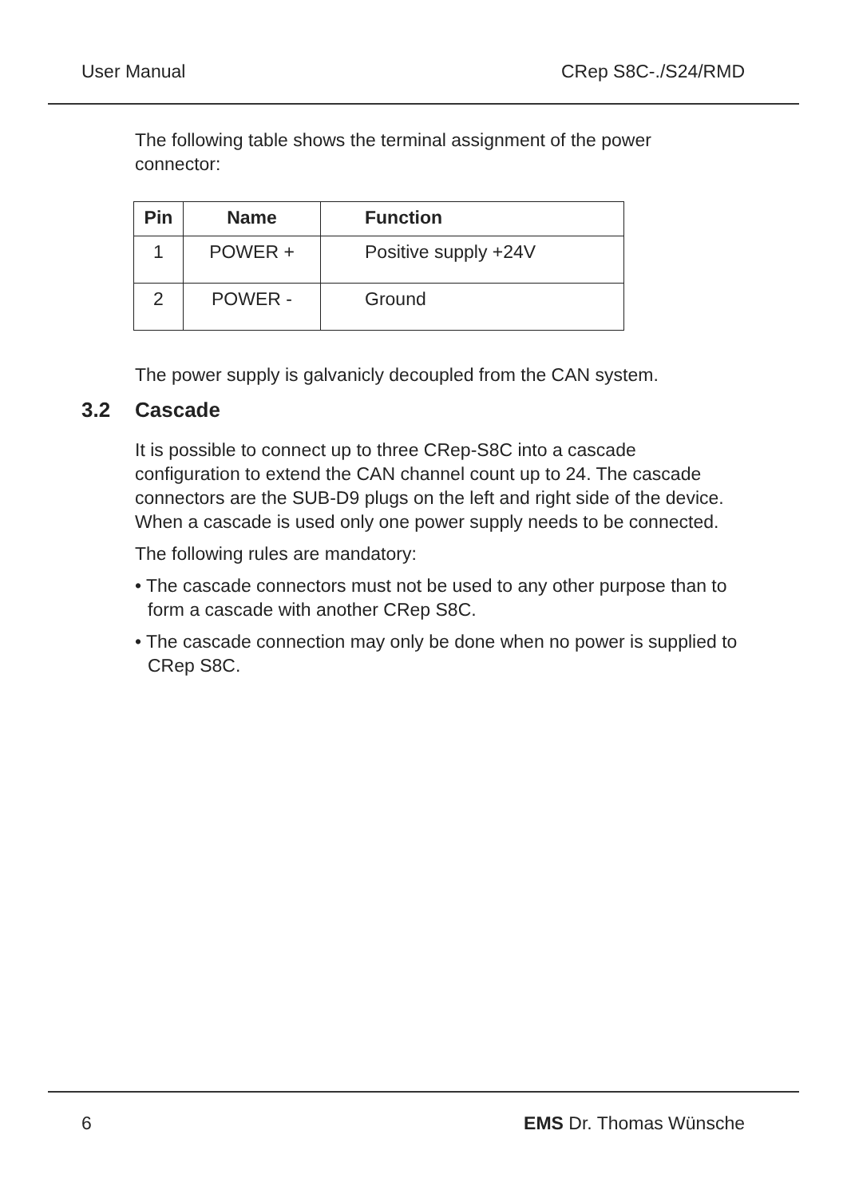User Manual CRep S8C-./S24/RMD
The following table shows the terminal assignment of the power connector:
| Pin | Name | Function |
| --- | --- | --- |
| 1 | POWER + | Positive supply +24V |
| 2 | POWER - | Ground |
The power supply is galvanicly decoupled from the CAN system.
3.2 Cascade
It is possible to connect up to three CRep-S8C into a cascade configuration to extend the CAN channel count up to 24. The cascade connectors are the SUB-D9 plugs on the left and right side of the device. When a cascade is used only one power supply needs to be connected.
The following rules are mandatory:
• The cascade connectors must not be used to any other purpose than to form a cascade with another CRep S8C.
• The cascade connection may only be done when no power is supplied to CRep S8C.
6 EMS Dr. Thomas Wünsche